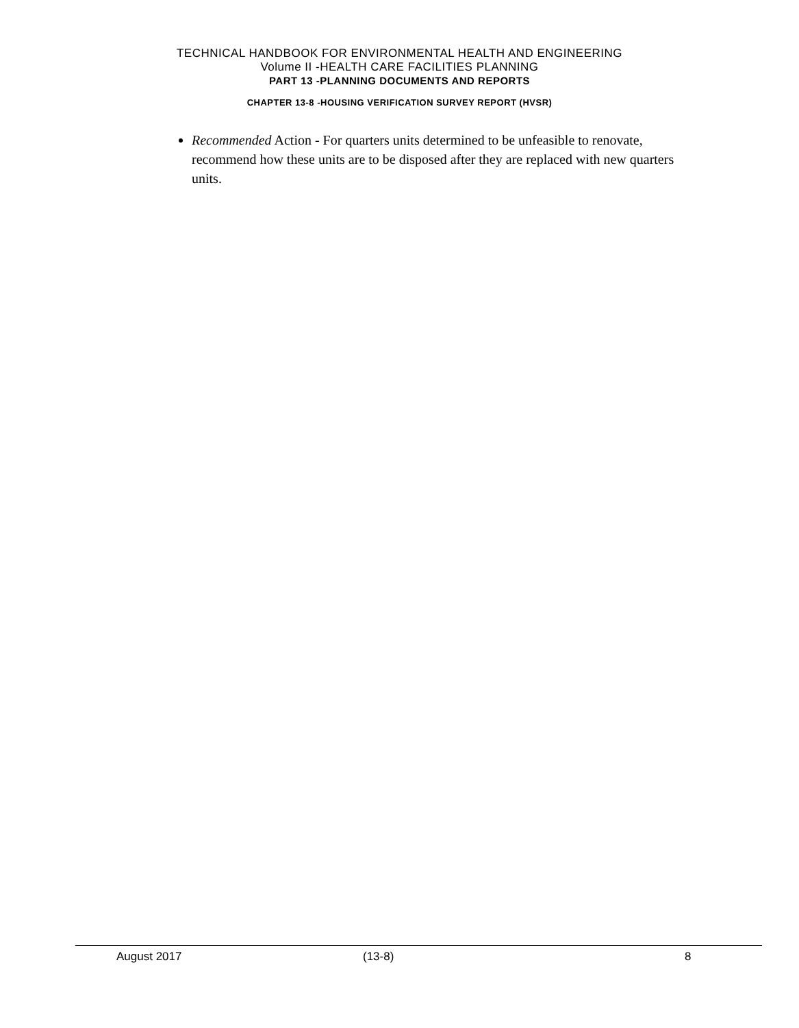TECHNICAL HANDBOOK FOR ENVIRONMENTAL HEALTH AND ENGINEERING
Volume II -HEALTH CARE FACILITIES PLANNING
PART 13 -PLANNING DOCUMENTS AND REPORTS
CHAPTER 13-8 -HOUSING VERIFICATION SURVEY REPORT (HVSR)
Recommended Action - For quarters units determined to be unfeasible to renovate, recommend how these units are to be disposed after they are replaced with new quarters units.
August 2017 (13-8) 8